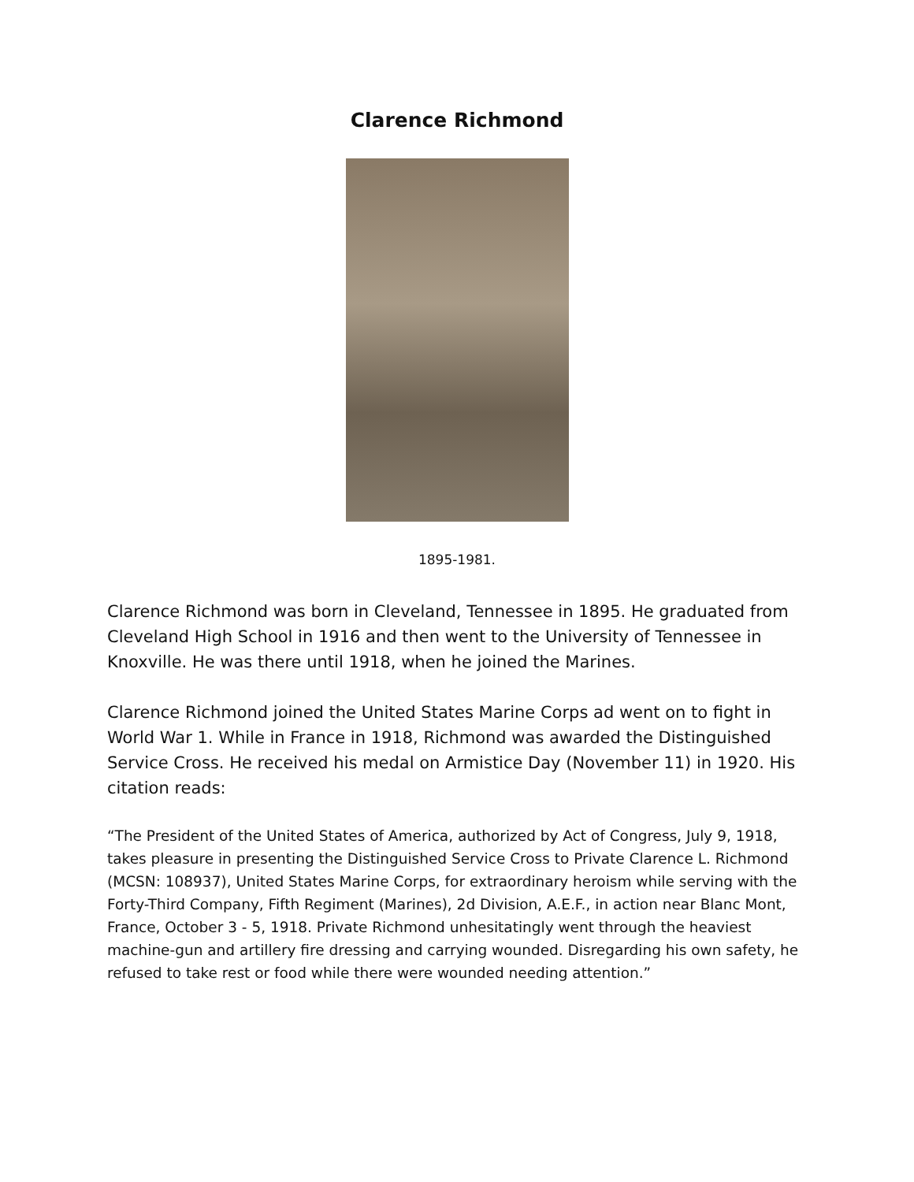Clarence Richmond
1895-1981.
Clarence Richmond was born in Cleveland, Tennessee in 1895. He graduated from Cleveland High School in 1916 and then went to the University of Tennessee in Knoxville. He was there until 1918, when he joined the Marines.
Clarence Richmond joined the United States Marine Corps ad went on to fight in World War 1. While in France in 1918, Richmond was awarded the Distinguished Service Cross. He received his medal on Armistice Day (November 11) in 1920. His citation reads:
“The President of the United States of America, authorized by Act of Congress, July 9, 1918, takes pleasure in presenting the Distinguished Service Cross to Private Clarence L. Richmond (MCSN: 108937), United States Marine Corps, for extraordinary heroism while serving with the Forty-Third Company, Fifth Regiment (Marines), 2d Division, A.E.F., in action near Blanc Mont, France, October 3 - 5, 1918. Private Richmond unhesitatingly went through the heaviest machine-gun and artillery fire dressing and carrying wounded. Disregarding his own safety, he refused to take rest or food while there were wounded needing attention.”